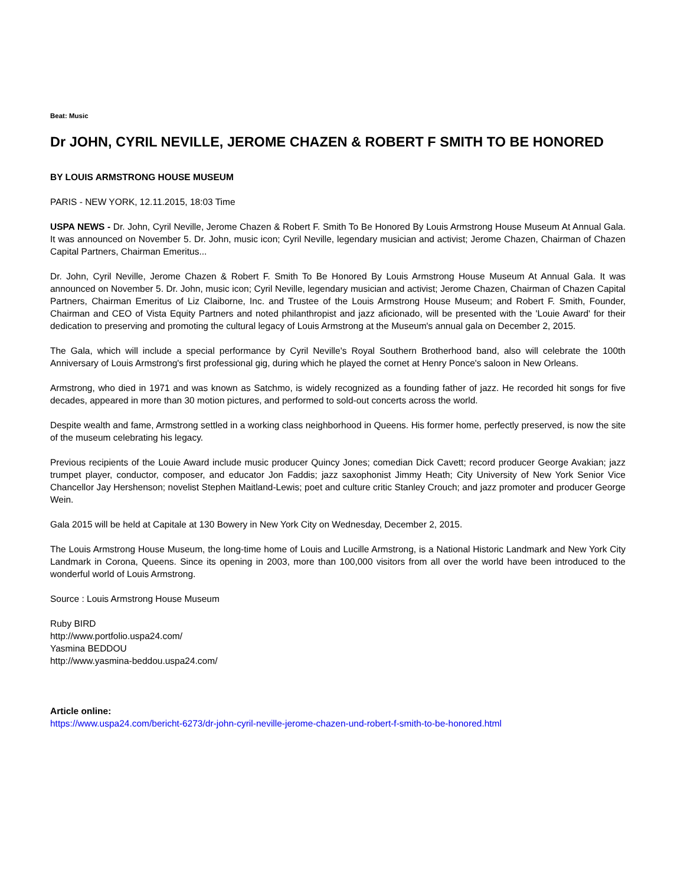Beat: Music
Dr JOHN, CYRIL NEVILLE, JEROME CHAZEN & ROBERT F SMITH TO BE HONORED
BY LOUIS ARMSTRONG HOUSE MUSEUM
PARIS - NEW YORK, 12.11.2015, 18:03 Time
USPA NEWS - Dr. John, Cyril Neville, Jerome Chazen & Robert F. Smith To Be Honored By Louis Armstrong House Museum At Annual Gala. It was announced on November 5. Dr. John, music icon; Cyril Neville, legendary musician and activist; Jerome Chazen, Chairman of Chazen Capital Partners, Chairman Emeritus...
Dr. John, Cyril Neville, Jerome Chazen & Robert F. Smith To Be Honored By Louis Armstrong House Museum At Annual Gala. It was announced on November 5. Dr. John, music icon; Cyril Neville, legendary musician and activist; Jerome Chazen, Chairman of Chazen Capital Partners, Chairman Emeritus of Liz Claiborne, Inc. and Trustee of the Louis Armstrong House Museum; and Robert F. Smith, Founder, Chairman and CEO of Vista Equity Partners and noted philanthropist and jazz aficionado, will be presented with the 'Louie Award' for their dedication to preserving and promoting the cultural legacy of Louis Armstrong at the Museum's annual gala on December 2, 2015.
The Gala, which will include a special performance by Cyril Neville's Royal Southern Brotherhood band, also will celebrate the 100th Anniversary of Louis Armstrong's first professional gig, during which he played the cornet at Henry Ponce's saloon in New Orleans.
Armstrong, who died in 1971 and was known as Satchmo, is widely recognized as a founding father of jazz. He recorded hit songs for five decades, appeared in more than 30 motion pictures, and performed to sold-out concerts across the world.
Despite wealth and fame, Armstrong settled in a working class neighborhood in Queens. His former home, perfectly preserved, is now the site of the museum celebrating his legacy.
Previous recipients of the Louie Award include music producer Quincy Jones; comedian Dick Cavett; record producer George Avakian; jazz trumpet player, conductor, composer, and educator Jon Faddis; jazz saxophonist Jimmy Heath; City University of New York Senior Vice Chancellor Jay Hershenson; novelist Stephen Maitland-Lewis; poet and culture critic Stanley Crouch; and jazz promoter and producer George Wein.
Gala 2015 will be held at Capitale at 130 Bowery in New York City on Wednesday, December 2, 2015.
The Louis Armstrong House Museum, the long-time home of Louis and Lucille Armstrong, is a National Historic Landmark and New York City Landmark in Corona, Queens. Since its opening in 2003, more than 100,000 visitors from all over the world have been introduced to the wonderful world of Louis Armstrong.
Source : Louis Armstrong House Museum
Ruby BIRD
http://www.portfolio.uspa24.com/
Yasmina BEDDOU
http://www.yasmina-beddou.uspa24.com/
Article online:
https://www.uspa24.com/bericht-6273/dr-john-cyril-neville-jerome-chazen-und-robert-f-smith-to-be-honored.html